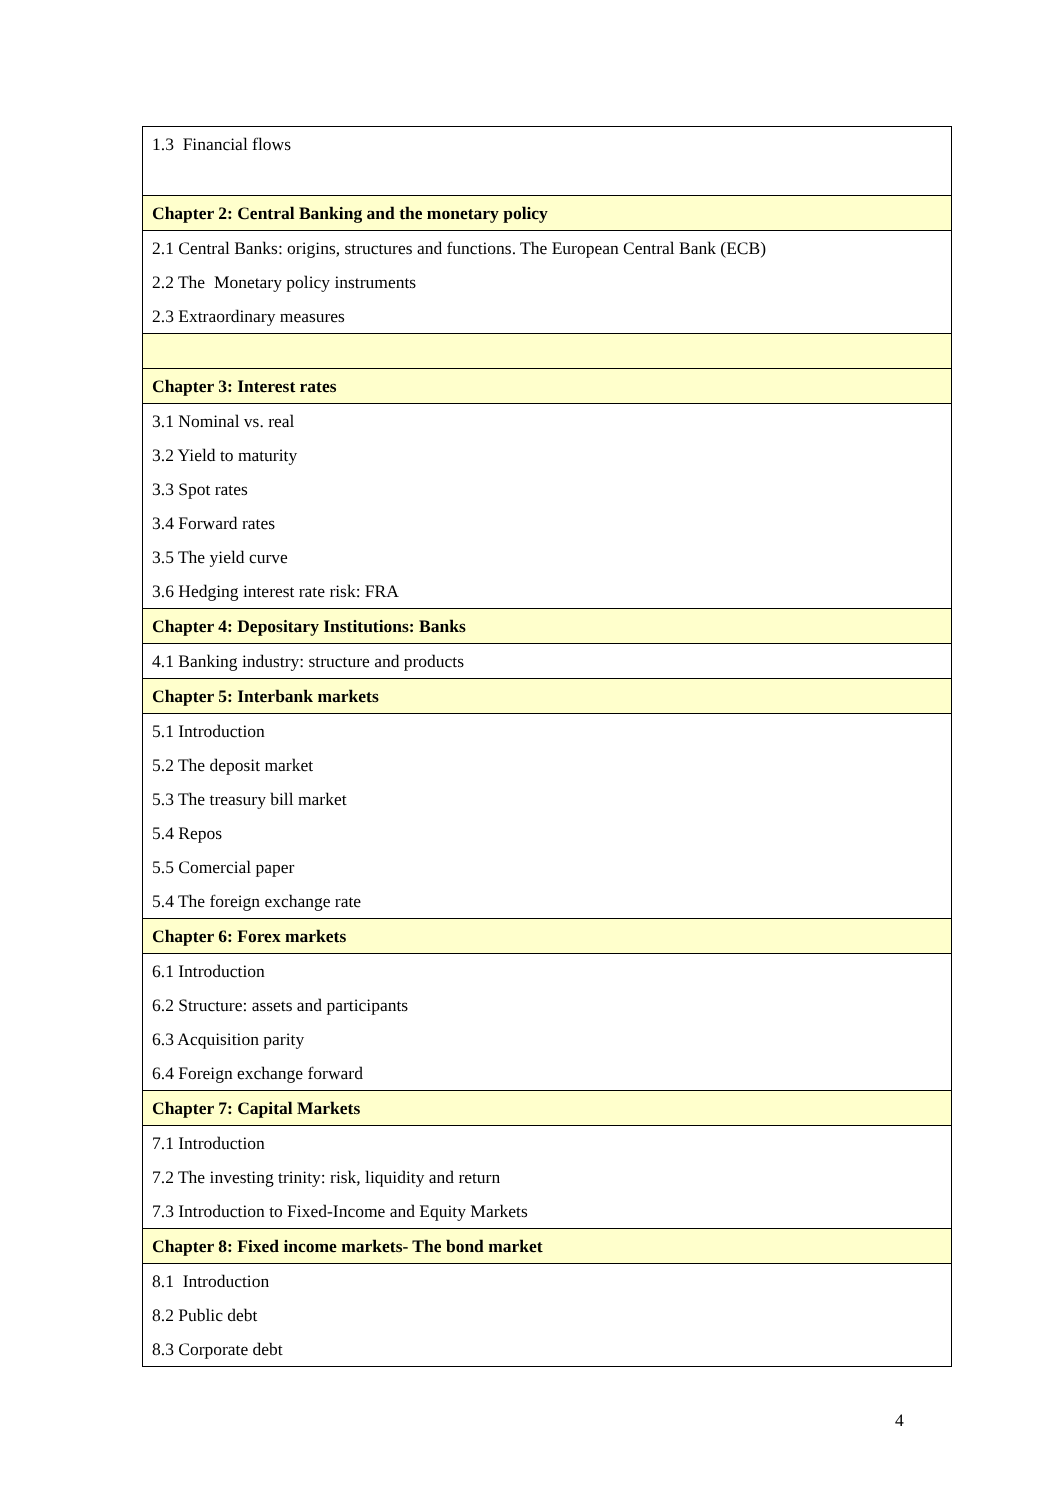| 1.3 Financial flows |
| Chapter 2: Central Banking and the monetary policy |
| 2.1 Central Banks: origins, structures and functions. The European Central Bank (ECB) |
| 2.2 The Monetary policy instruments |
| 2.3 Extraordinary measures |
| Chapter 3: Interest rates |
| 3.1 Nominal vs. real |
| 3.2 Yield to maturity |
| 3.3 Spot rates |
| 3.4 Forward rates |
| 3.5 The yield curve |
| 3.6 Hedging interest rate risk: FRA |
| Chapter 4: Depositary Institutions: Banks |
| 4.1 Banking industry: structure and products |
| Chapter 5: Interbank markets |
| 5.1 Introduction |
| 5.2 The deposit market |
| 5.3 The treasury bill market |
| 5.4 Repos |
| 5.5 Comercial paper |
| 5.4 The foreign exchange rate |
| Chapter 6: Forex markets |
| 6.1 Introduction |
| 6.2 Structure: assets and participants |
| 6.3 Acquisition parity |
| 6.4 Foreign exchange forward |
| Chapter 7: Capital Markets |
| 7.1 Introduction |
| 7.2 The investing trinity: risk, liquidity and return |
| 7.3 Introduction to Fixed-Income and Equity Markets |
| Chapter 8: Fixed income markets- The bond market |
| 8.1 Introduction |
| 8.2 Public debt |
| 8.3 Corporate debt |
4